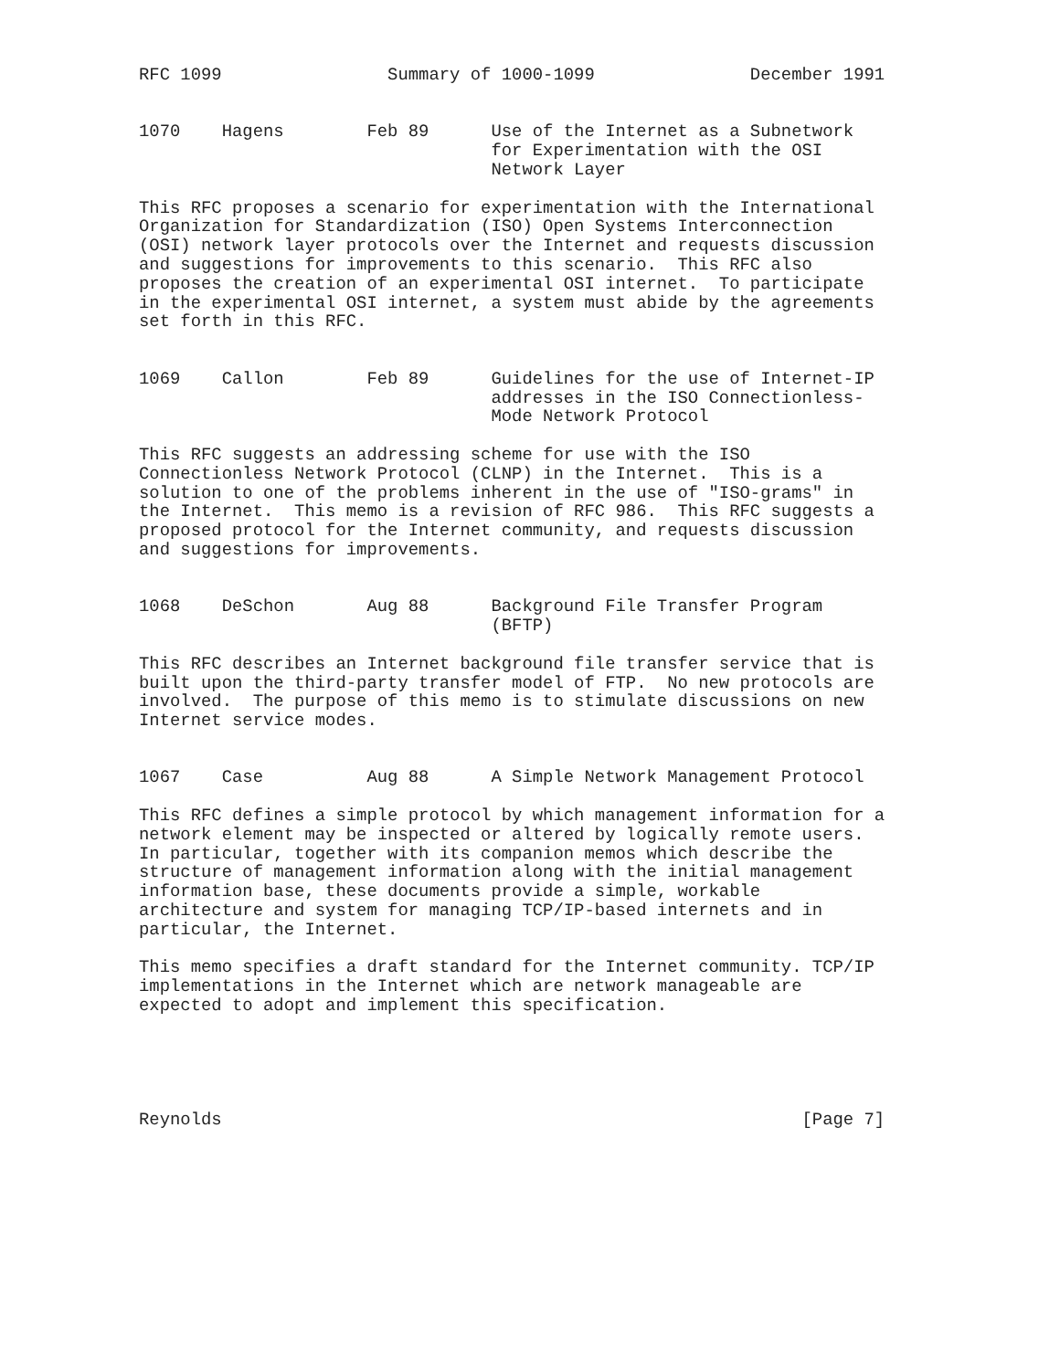RFC 1099                Summary of 1000-1099               December 1991


1070    Hagens        Feb 89      Use of the Internet as a Subnetwork
                                  for Experimentation with the OSI
                                  Network Layer

This RFC proposes a scenario for experimentation with the International
Organization for Standardization (ISO) Open Systems Interconnection
(OSI) network layer protocols over the Internet and requests discussion
and suggestions for improvements to this scenario.  This RFC also
proposes the creation of an experimental OSI internet.  To participate
in the experimental OSI internet, a system must abide by the agreements
set forth in this RFC.


1069    Callon        Feb 89      Guidelines for the use of Internet-IP
                                  addresses in the ISO Connectionless-
                                  Mode Network Protocol

This RFC suggests an addressing scheme for use with the ISO
Connectionless Network Protocol (CLNP) in the Internet.  This is a
solution to one of the problems inherent in the use of "ISO-grams" in
the Internet.  This memo is a revision of RFC 986.  This RFC suggests a
proposed protocol for the Internet community, and requests discussion
and suggestions for improvements.


1068    DeSchon       Aug 88      Background File Transfer Program
                                  (BFTP)

This RFC describes an Internet background file transfer service that is
built upon the third-party transfer model of FTP.  No new protocols are
involved.  The purpose of this memo is to stimulate discussions on new
Internet service modes.


1067    Case          Aug 88      A Simple Network Management Protocol

This RFC defines a simple protocol by which management information for a
network element may be inspected or altered by logically remote users.
In particular, together with its companion memos which describe the
structure of management information along with the initial management
information base, these documents provide a simple, workable
architecture and system for managing TCP/IP-based internets and in
particular, the Internet.

This memo specifies a draft standard for the Internet community. TCP/IP
implementations in the Internet which are network manageable are
expected to adopt and implement this specification.





Reynolds                                                        [Page 7]